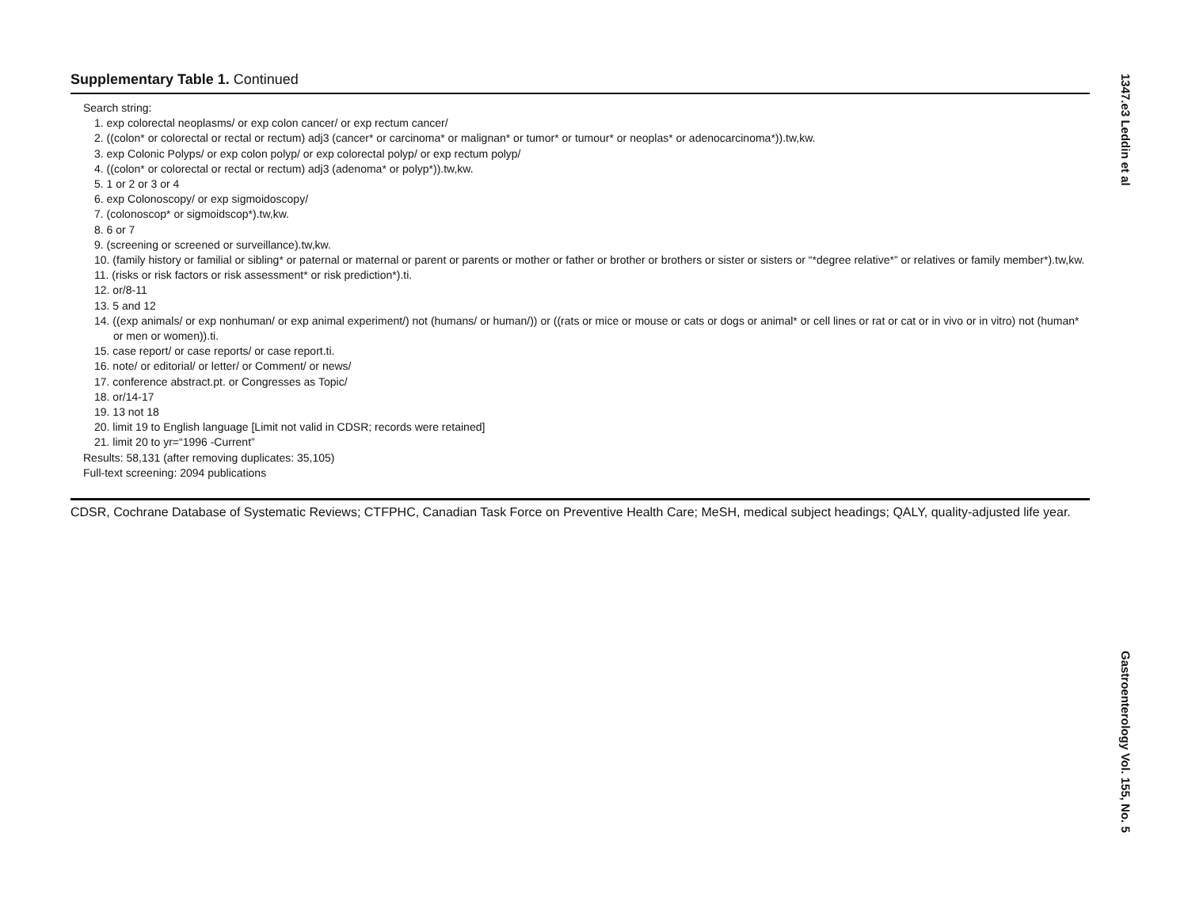1347.e3 Leddin et al
Supplementary Table 1. Continued
Search string:
1. exp colorectal neoplasms/ or exp colon cancer/ or exp rectum cancer/
2. ((colon* or colorectal or rectal or rectum) adj3 (cancer* or carcinoma* or malignan* or tumor* or tumour* or neoplas* or adenocarcinoma*)).tw,kw.
3. exp Colonic Polyps/ or exp colon polyp/ or exp colorectal polyp/ or exp rectum polyp/
4. ((colon* or colorectal or rectal or rectum) adj3 (adenoma* or polyp*)).tw,kw.
5. 1 or 2 or 3 or 4
6. exp Colonoscopy/ or exp sigmoidoscopy/
7. (colonoscop* or sigmoidscop*).tw,kw.
8. 6 or 7
9. (screening or screened or surveillance).tw,kw.
10. (family history or familial or sibling* or paternal or maternal or parent or parents or mother or father or brother or brothers or sister or sisters or “*degree relative*” or relatives or family member*).tw,kw.
11. (risks or risk factors or risk assessment* or risk prediction*).ti.
12. or/8-11
13. 5 and 12
14. ((exp animals/ or exp nonhuman/ or exp animal experiment/) not (humans/ or human/)) or ((rats or mice or mouse or cats or dogs or animal* or cell lines or rat or cat or in vivo or in vitro) not (human* or men or women)).ti.
15. case report/ or case reports/ or case report.ti.
16. note/ or editorial/ or letter/ or Comment/ or news/
17. conference abstract.pt. or Congresses as Topic/
18. or/14-17
19. 13 not 18
20. limit 19 to English language [Limit not valid in CDSR; records were retained]
21. limit 20 to yr=“1996 -Current”
Results: 58,131 (after removing duplicates: 35,105)
Full-text screening: 2094 publications
CDSR, Cochrane Database of Systematic Reviews; CTFPHC, Canadian Task Force on Preventive Health Care; MeSH, medical subject headings; QALY, quality-adjusted life year.
Gastroenterology Vol. 155, No. 5